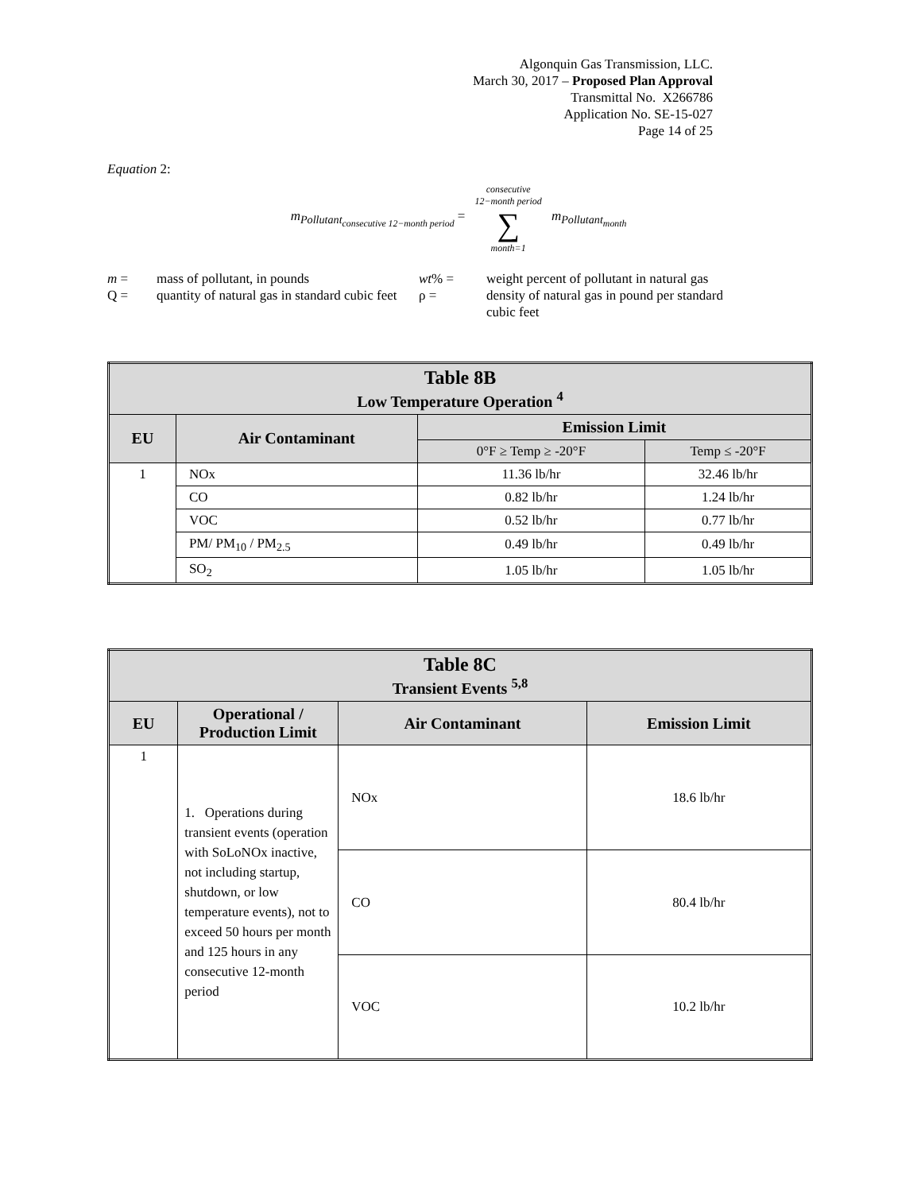Algonquin Gas Transmission, LLC.
March 30, 2017 – Proposed Plan Approval
Transmittal No. X266786
Application No. SE-15-027
Page 14 of 25
Equation 2:
m<sub>Pollutant<sub>consecutive 12−month period</sub></sub> =
consecutive
12−month period
∑
month=1
m<sub>Pollutant<sub>month</sub></sub>
m =
mass of pollutant, in pounds
wt% =
weight percent of pollutant in natural gas
Q =
quantity of natural gas in standard cubic feet
ρ =
density of natural gas in pound per standard cubic feet
| Table 8B Low Temperature Operation <sup>4</sup> | | | |
| --- | --- | --- | --- |
| EU | Air Contaminant | Emission Limit | |
| | | 0°F ≥ Temp ≥ -20°F | Temp ≤ -20°F |
| 1 | NOx | 11.36 lb/hr | 32.46 lb/hr |
| | CO | 0.82 lb/hr | 1.24 lb/hr |
| | VOC | 0.52 lb/hr | 0.77 lb/hr |
| | PM/ PM<sub>10</sub> / PM<sub>2.5</sub> | 0.49 lb/hr | 0.49 lb/hr |
| | SO<sub>2</sub> | 1.05 lb/hr | 1.05 lb/hr |
| Table 8C Transient Events <sup>5,8</sup> | | | |
| --- | --- | --- | --- |
| EU | Operational / Production Limit | Air Contaminant | Emission Limit |
| 1 | 1. Operations during transient events (operation with SoLoNOx inactive, not including startup, shutdown, or low temperature events), not to exceed 50 hours per month and 125 hours in any consecutive 12-month period | NOx | 18.6 lb/hr |
| | | CO | 80.4 lb/hr |
| | | VOC | 10.2 lb/hr |